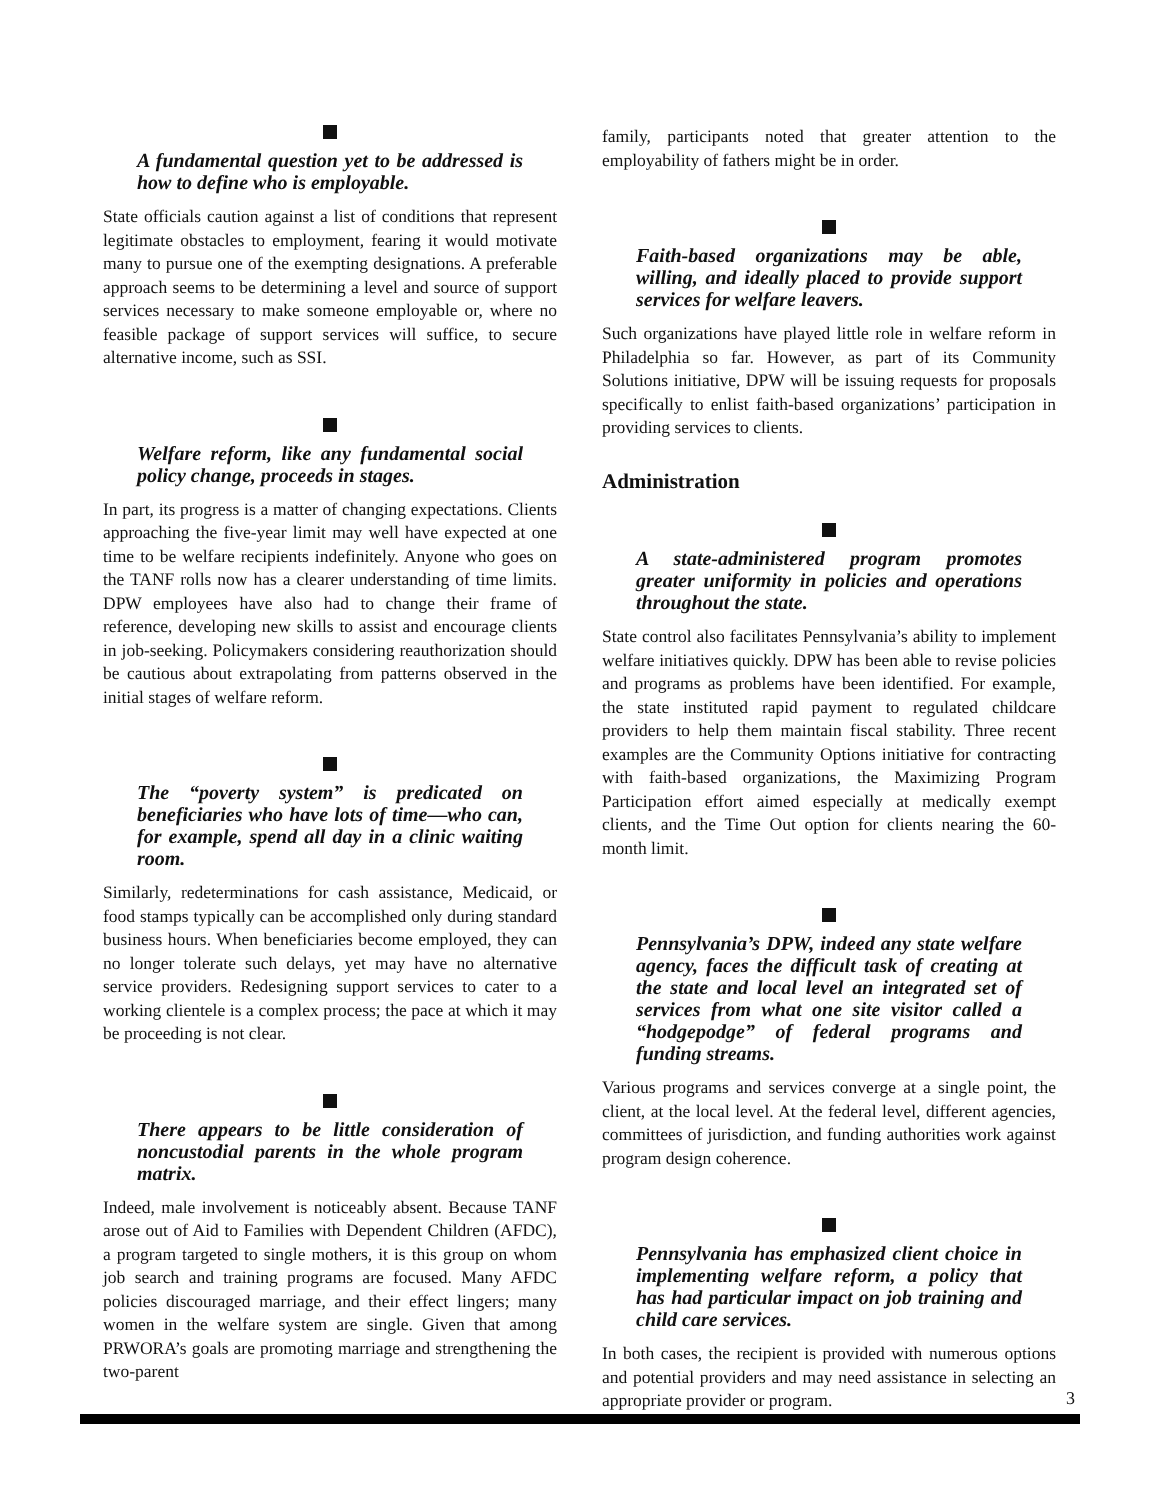A fundamental question yet to be addressed is how to define who is employable.
State officials caution against a list of conditions that represent legitimate obstacles to employment, fearing it would motivate many to pursue one of the exempting designations. A preferable approach seems to be determining a level and source of support services necessary to make someone employable or, where no feasible package of support services will suffice, to secure alternative income, such as SSI.
Welfare reform, like any fundamental social policy change, proceeds in stages.
In part, its progress is a matter of changing expectations. Clients approaching the five-year limit may well have expected at one time to be welfare recipients indefinitely. Anyone who goes on the TANF rolls now has a clearer understanding of time limits. DPW employees have also had to change their frame of reference, developing new skills to assist and encourage clients in job-seeking. Policymakers considering reauthorization should be cautious about extrapolating from patterns observed in the initial stages of welfare reform.
The “poverty system” is predicated on beneficiaries who have lots of time—who can, for example, spend all day in a clinic waiting room.
Similarly, redeterminations for cash assistance, Medicaid, or food stamps typically can be accomplished only during standard business hours. When beneficiaries become employed, they can no longer tolerate such delays, yet may have no alternative service providers. Redesigning support services to cater to a working clientele is a complex process; the pace at which it may be proceeding is not clear.
There appears to be little consideration of noncustodial parents in the whole program matrix.
Indeed, male involvement is noticeably absent. Because TANF arose out of Aid to Families with Dependent Children (AFDC), a program targeted to single mothers, it is this group on whom job search and training programs are focused. Many AFDC policies discouraged marriage, and their effect lingers; many women in the welfare system are single. Given that among PRWORA’s goals are promoting marriage and strengthening the two-parent
family, participants noted that greater attention to the employability of fathers might be in order.
Faith-based organizations may be able, willing, and ideally placed to provide support services for welfare leavers.
Such organizations have played little role in welfare reform in Philadelphia so far. However, as part of its Community Solutions initiative, DPW will be issuing requests for proposals specifically to enlist faith-based organizations’ participation in providing services to clients.
Administration
A state-administered program promotes greater uniformity in policies and operations throughout the state.
State control also facilitates Pennsylvania’s ability to implement welfare initiatives quickly. DPW has been able to revise policies and programs as problems have been identified. For example, the state instituted rapid payment to regulated childcare providers to help them maintain fiscal stability. Three recent examples are the Community Options initiative for contracting with faith-based organizations, the Maximizing Program Participation effort aimed especially at medically exempt clients, and the Time Out option for clients nearing the 60-month limit.
Pennsylvania’s DPW, indeed any state welfare agency, faces the difficult task of creating at the state and local level an integrated set of services from what one site visitor called a “hodgepodge” of federal programs and funding streams.
Various programs and services converge at a single point, the client, at the local level. At the federal level, different agencies, committees of jurisdiction, and funding authorities work against program design coherence.
Pennsylvania has emphasized client choice in implementing welfare reform, a policy that has had particular impact on job training and child care services.
In both cases, the recipient is provided with numerous options and potential providers and may need assistance in selecting an appropriate provider or program.
3